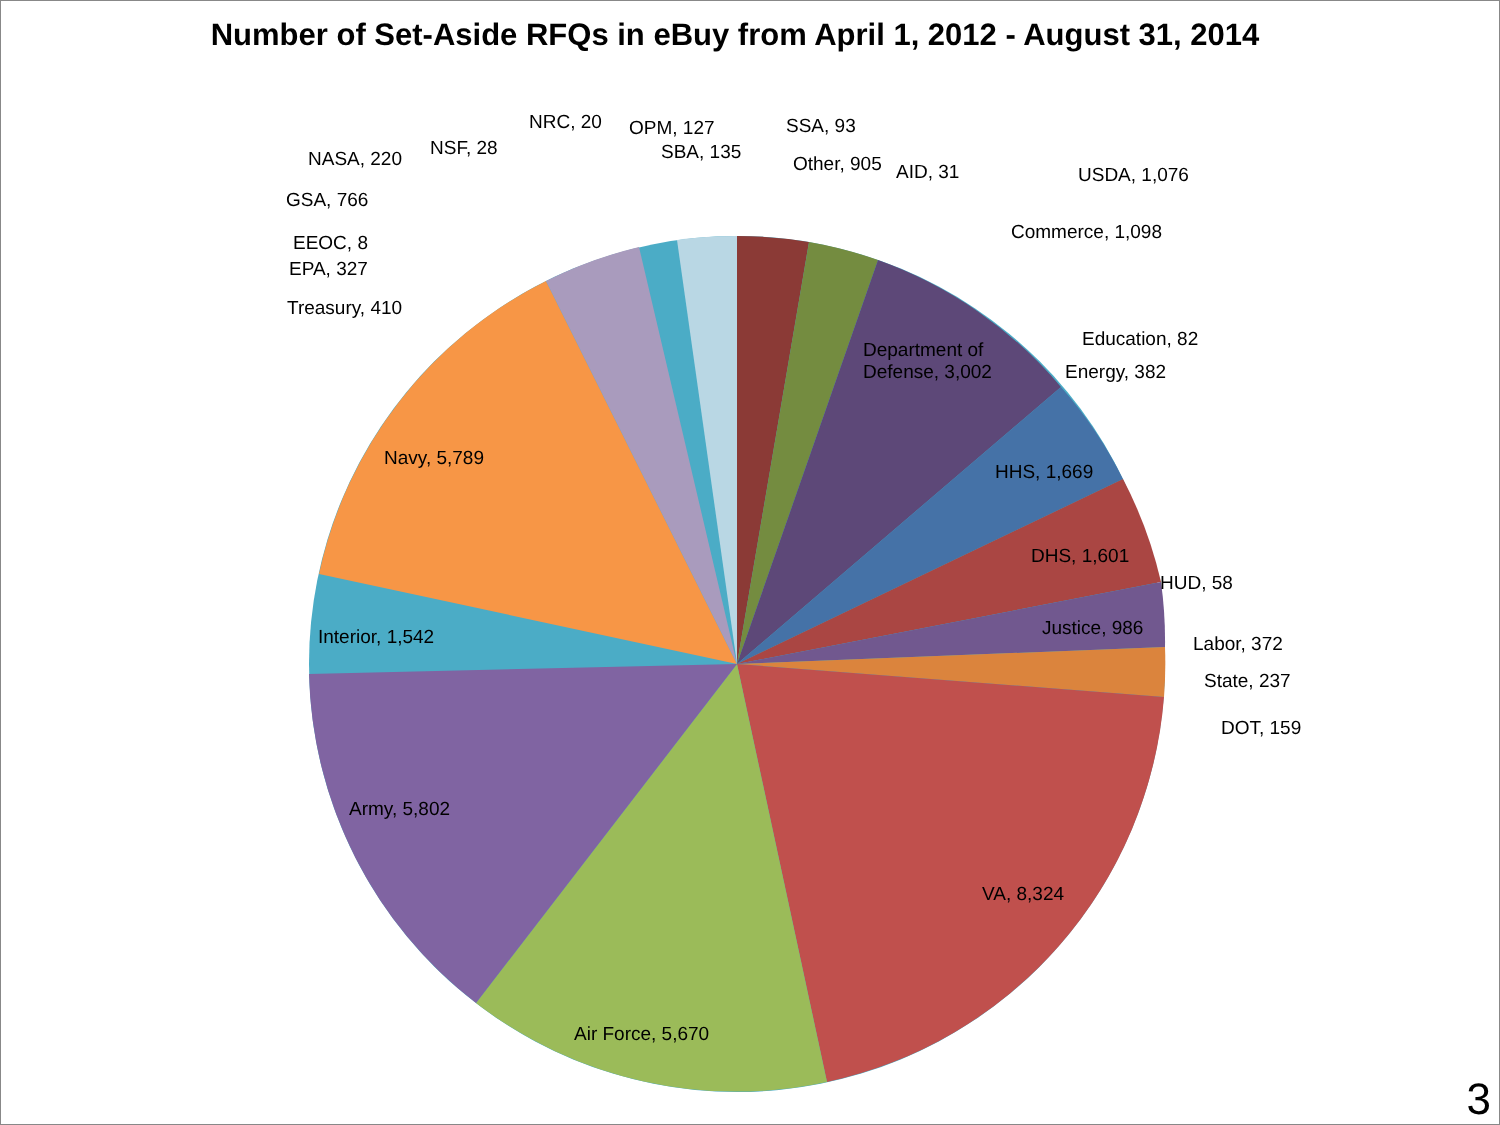Number of Set-Aside RFQs in eBuy from April 1, 2012 - August 31, 2014
NRC, 20 OPM, 127 SSA, 93
NSF, 28 SBA, 135 NASA, 220 Other, 905 AID, 31 USDA, 1,076
GSA, 766
Commerce, 1,098 EEOC, 8
EPA, 327
Treasury, 410
Education, 82 Department of
Defense, 3,002 Energy, 382
Navy, 5,789
HHS, 1,669
DHS, 1,601
HUD, 58
Justice, 986 Interior, 1,542 Labor, 372
State, 237
DOT, 159
Army, 5,802
VA, 8,324
Air Force, 5,670
3